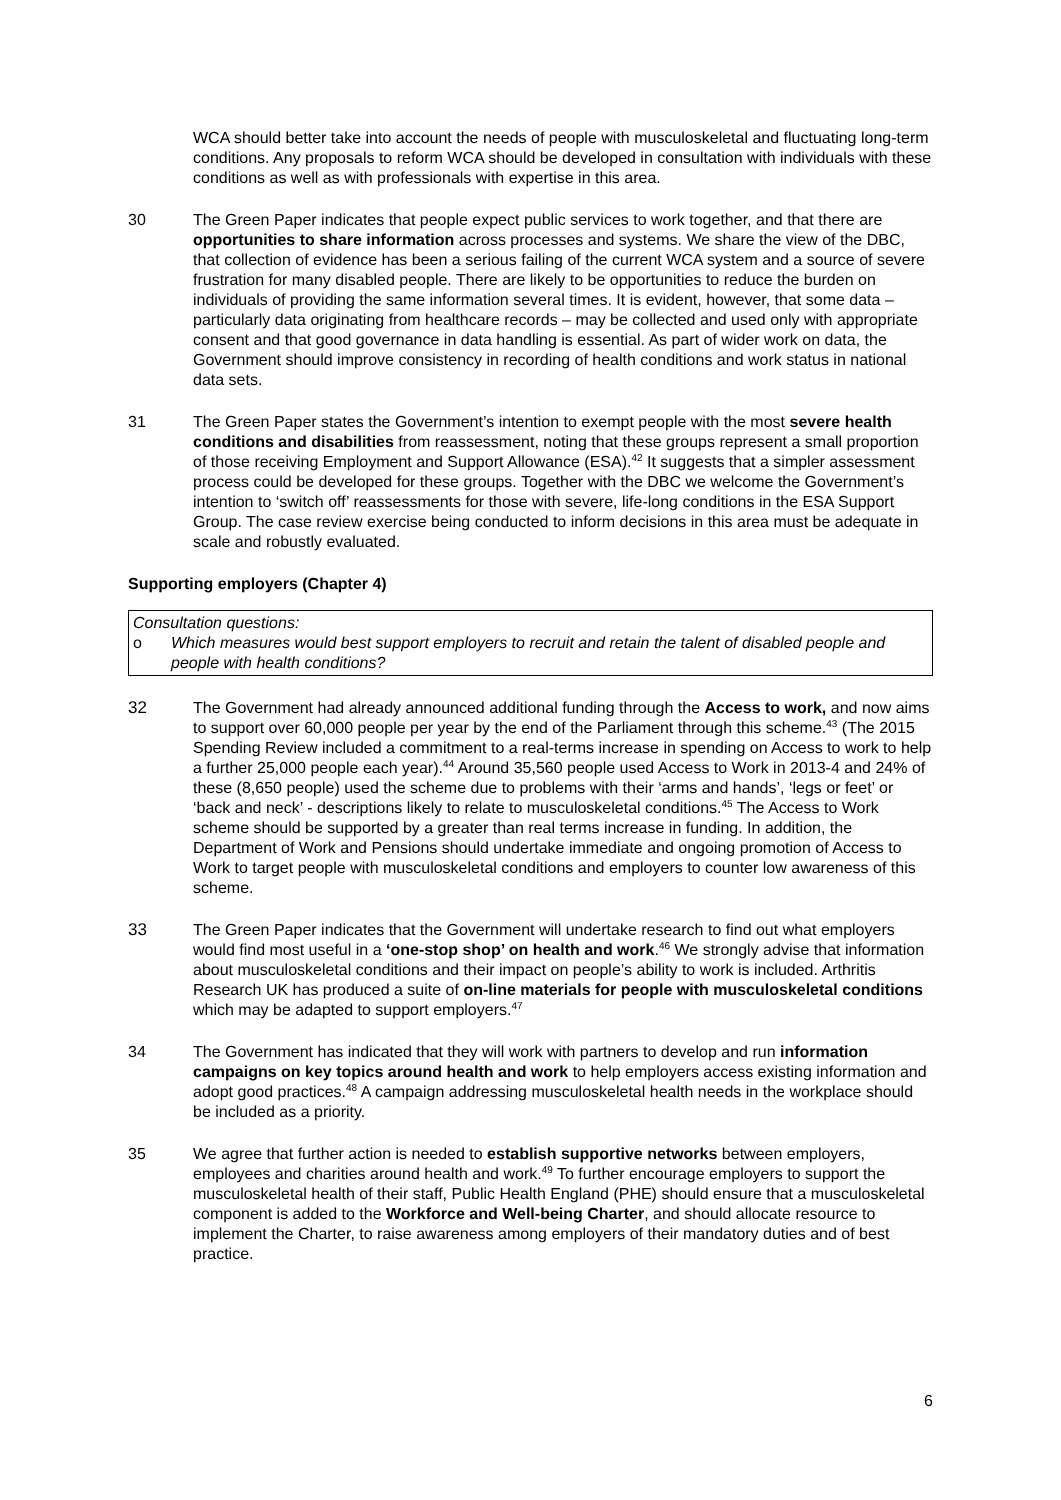WCA should better take into account the needs of people with musculoskeletal and fluctuating long-term conditions. Any proposals to reform WCA should be developed in consultation with individuals with these conditions as well as with professionals with expertise in this area.
30 The Green Paper indicates that people expect public services to work together, and that there are opportunities to share information across processes and systems. We share the view of the DBC, that collection of evidence has been a serious failing of the current WCA system and a source of severe frustration for many disabled people. There are likely to be opportunities to reduce the burden on individuals of providing the same information several times. It is evident, however, that some data – particularly data originating from healthcare records – may be collected and used only with appropriate consent and that good governance in data handling is essential. As part of wider work on data, the Government should improve consistency in recording of health conditions and work status in national data sets.
31 The Green Paper states the Government’s intention to exempt people with the most severe health conditions and disabilities from reassessment, noting that these groups represent a small proportion of those receiving Employment and Support Allowance (ESA).<sup>42</sup> It suggests that a simpler assessment process could be developed for these groups. Together with the DBC we welcome the Government’s intention to ‘switch off’ reassessments for those with severe, life-long conditions in the ESA Support Group. The case review exercise being conducted to inform decisions in this area must be adequate in scale and robustly evaluated.
Supporting employers (Chapter 4)
Consultation questions:
o Which measures would best support employers to recruit and retain the talent of disabled people and people with health conditions?
32 The Government had already announced additional funding through the Access to work, and now aims to support over 60,000 people per year by the end of the Parliament through this scheme.<sup>43</sup> (The 2015 Spending Review included a commitment to a real-terms increase in spending on Access to work to help a further 25,000 people each year).<sup>44</sup> Around 35,560 people used Access to Work in 2013-4 and 24% of these (8,650 people) used the scheme due to problems with their ‘arms and hands’, ‘legs or feet’ or ‘back and neck’ - descriptions likely to relate to musculoskeletal conditions.<sup>45</sup> The Access to Work scheme should be supported by a greater than real terms increase in funding. In addition, the Department of Work and Pensions should undertake immediate and ongoing promotion of Access to Work to target people with musculoskeletal conditions and employers to counter low awareness of this scheme.
33 The Green Paper indicates that the Government will undertake research to find out what employers would find most useful in a ‘one-stop shop’ on health and work.<sup>46</sup> We strongly advise that information about musculoskeletal conditions and their impact on people’s ability to work is included. Arthritis Research UK has produced a suite of on-line materials for people with musculoskeletal conditions which may be adapted to support employers.<sup>47</sup>
34 The Government has indicated that they will work with partners to develop and run information campaigns on key topics around health and work to help employers access existing information and adopt good practices.<sup>48</sup> A campaign addressing musculoskeletal health needs in the workplace should be included as a priority.
35 We agree that further action is needed to establish supportive networks between employers, employees and charities around health and work.<sup>49</sup> To further encourage employers to support the musculoskeletal health of their staff, Public Health England (PHE) should ensure that a musculoskeletal component is added to the Workforce and Well-being Charter, and should allocate resource to implement the Charter, to raise awareness among employers of their mandatory duties and of best practice.
6